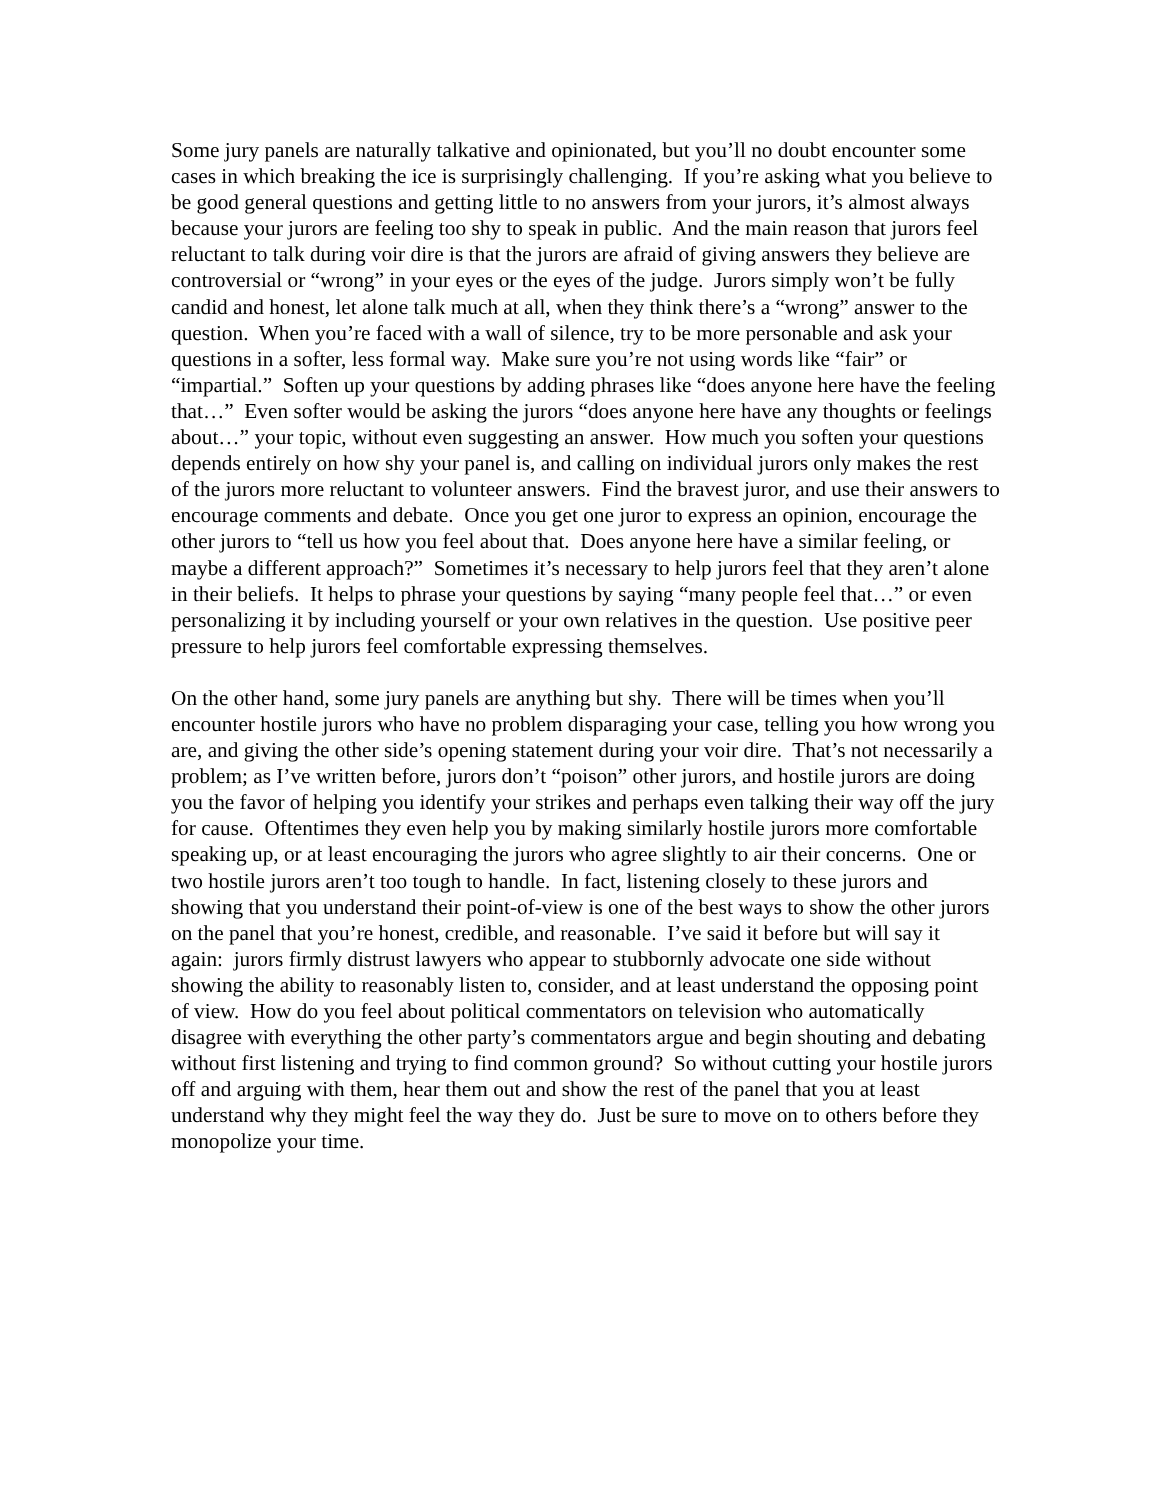Some jury panels are naturally talkative and opinionated, but you’ll no doubt encounter some cases in which breaking the ice is surprisingly challenging. If you’re asking what you believe to be good general questions and getting little to no answers from your jurors, it’s almost always because your jurors are feeling too shy to speak in public. And the main reason that jurors feel reluctant to talk during voir dire is that the jurors are afraid of giving answers they believe are controversial or “wrong” in your eyes or the eyes of the judge. Jurors simply won’t be fully candid and honest, let alone talk much at all, when they think there’s a “wrong” answer to the question. When you’re faced with a wall of silence, try to be more personable and ask your questions in a softer, less formal way. Make sure you’re not using words like “fair” or “impartial.” Soften up your questions by adding phrases like “does anyone here have the feeling that…” Even softer would be asking the jurors “does anyone here have any thoughts or feelings about…” your topic, without even suggesting an answer. How much you soften your questions depends entirely on how shy your panel is, and calling on individual jurors only makes the rest of the jurors more reluctant to volunteer answers. Find the bravest juror, and use their answers to encourage comments and debate. Once you get one juror to express an opinion, encourage the other jurors to “tell us how you feel about that. Does anyone here have a similar feeling, or maybe a different approach?” Sometimes it’s necessary to help jurors feel that they aren’t alone in their beliefs. It helps to phrase your questions by saying “many people feel that…” or even personalizing it by including yourself or your own relatives in the question. Use positive peer pressure to help jurors feel comfortable expressing themselves.
On the other hand, some jury panels are anything but shy. There will be times when you’ll encounter hostile jurors who have no problem disparaging your case, telling you how wrong you are, and giving the other side’s opening statement during your voir dire. That’s not necessarily a problem; as I’ve written before, jurors don’t “poison” other jurors, and hostile jurors are doing you the favor of helping you identify your strikes and perhaps even talking their way off the jury for cause. Oftentimes they even help you by making similarly hostile jurors more comfortable speaking up, or at least encouraging the jurors who agree slightly to air their concerns. One or two hostile jurors aren’t too tough to handle. In fact, listening closely to these jurors and showing that you understand their point-of-view is one of the best ways to show the other jurors on the panel that you’re honest, credible, and reasonable. I’ve said it before but will say it again: jurors firmly distrust lawyers who appear to stubbornly advocate one side without showing the ability to reasonably listen to, consider, and at least understand the opposing point of view. How do you feel about political commentators on television who automatically disagree with everything the other party’s commentators argue and begin shouting and debating without first listening and trying to find common ground? So without cutting your hostile jurors off and arguing with them, hear them out and show the rest of the panel that you at least understand why they might feel the way they do. Just be sure to move on to others before they monopolize your time.